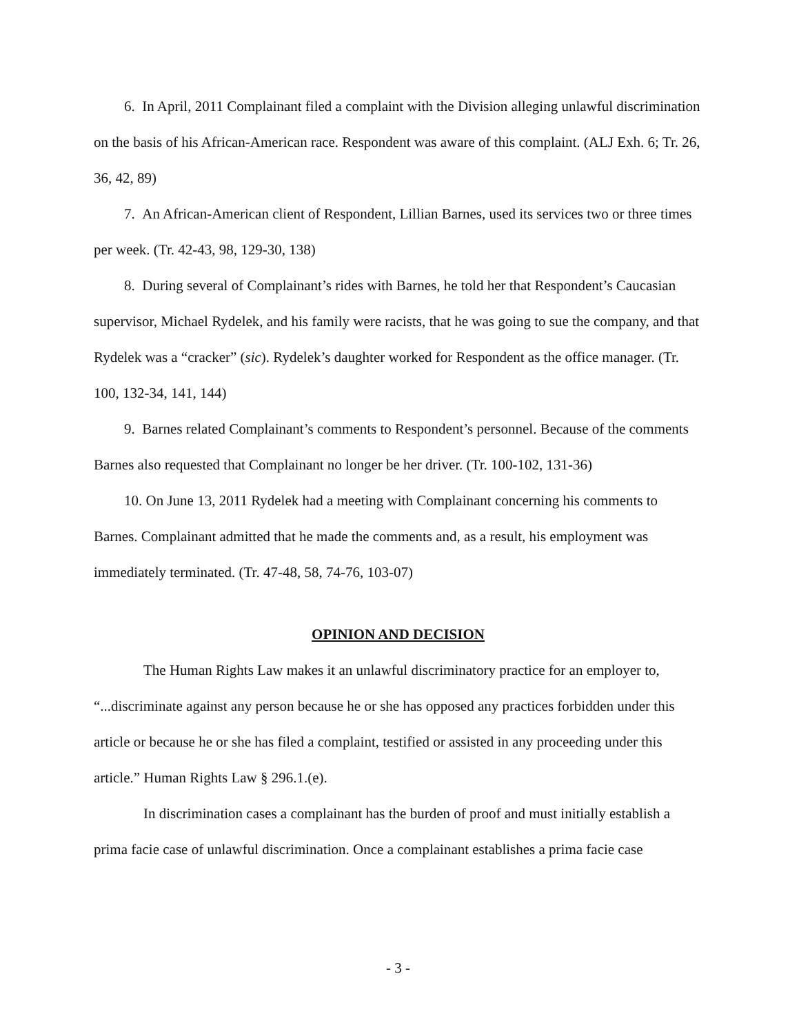6. In April, 2011 Complainant filed a complaint with the Division alleging unlawful discrimination on the basis of his African-American race. Respondent was aware of this complaint. (ALJ Exh. 6; Tr. 26, 36, 42, 89)
7. An African-American client of Respondent, Lillian Barnes, used its services two or three times per week. (Tr. 42-43, 98, 129-30, 138)
8. During several of Complainant’s rides with Barnes, he told her that Respondent’s Caucasian supervisor, Michael Rydelek, and his family were racists, that he was going to sue the company, and that Rydelek was a “cracker” (sic). Rydelek’s daughter worked for Respondent as the office manager. (Tr. 100, 132-34, 141, 144)
9. Barnes related Complainant’s comments to Respondent’s personnel. Because of the comments Barnes also requested that Complainant no longer be her driver. (Tr. 100-102, 131-36)
10. On June 13, 2011 Rydelek had a meeting with Complainant concerning his comments to Barnes. Complainant admitted that he made the comments and, as a result, his employment was immediately terminated. (Tr. 47-48, 58, 74-76, 103-07)
OPINION AND DECISION
The Human Rights Law makes it an unlawful discriminatory practice for an employer to, “...discriminate against any person because he or she has opposed any practices forbidden under this article or because he or she has filed a complaint, testified or assisted in any proceeding under this article.” Human Rights Law § 296.1.(e).
In discrimination cases a complainant has the burden of proof and must initially establish a prima facie case of unlawful discrimination. Once a complainant establishes a prima facie case
- 3 -